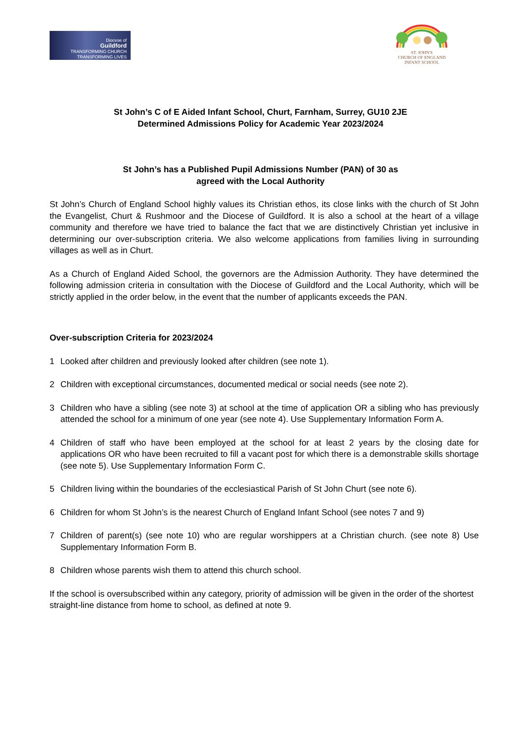Diocese of
Guildford
TRANSFORMING CHURCH
TRANSFORMING LIVES
ST. JOHN'S
CHURCH OF ENGLAND
INFANT SCHOOL
St John’s C of E Aided Infant School, Churt, Farnham, Surrey, GU10 2JE
Determined Admissions Policy for Academic Year 2023/2024
St John’s has a Published Pupil Admissions Number (PAN) of 30 as
agreed with the Local Authority
St John’s Church of England School highly values its Christian ethos, its close links with the church of St John the Evangelist, Churt & Rushmoor and the Diocese of Guildford. It is also a school at the heart of a village community and therefore we have tried to balance the fact that we are distinctively Christian yet inclusive in determining our over-subscription criteria. We also welcome applications from families living in surrounding villages as well as in Churt.
As a Church of England Aided School, the governors are the Admission Authority. They have determined the following admission criteria in consultation with the Diocese of Guildford and the Local Authority, which will be strictly applied in the order below, in the event that the number of applicants exceeds the PAN.
Over-subscription Criteria for 2023/2024
1 Looked after children and previously looked after children (see note 1).
2 Children with exceptional circumstances, documented medical or social needs (see note 2).
3 Children who have a sibling (see note 3) at school at the time of application OR a sibling who has previously attended the school for a minimum of one year (see note 4). Use Supplementary Information Form A.
4 Children of staff who have been employed at the school for at least 2 years by the closing date for applications OR who have been recruited to fill a vacant post for which there is a demonstrable skills shortage (see note 5). Use Supplementary Information Form C.
5 Children living within the boundaries of the ecclesiastical Parish of St John Churt (see note 6).
6 Children for whom St John’s is the nearest Church of England Infant School (see notes 7 and 9)
7 Children of parent(s) (see note 10) who are regular worshippers at a Christian church. (see note 8) Use Supplementary Information Form B.
8 Children whose parents wish them to attend this church school.
If the school is oversubscribed within any category, priority of admission will be given in the order of the shortest straight-line distance from home to school, as defined at note 9.